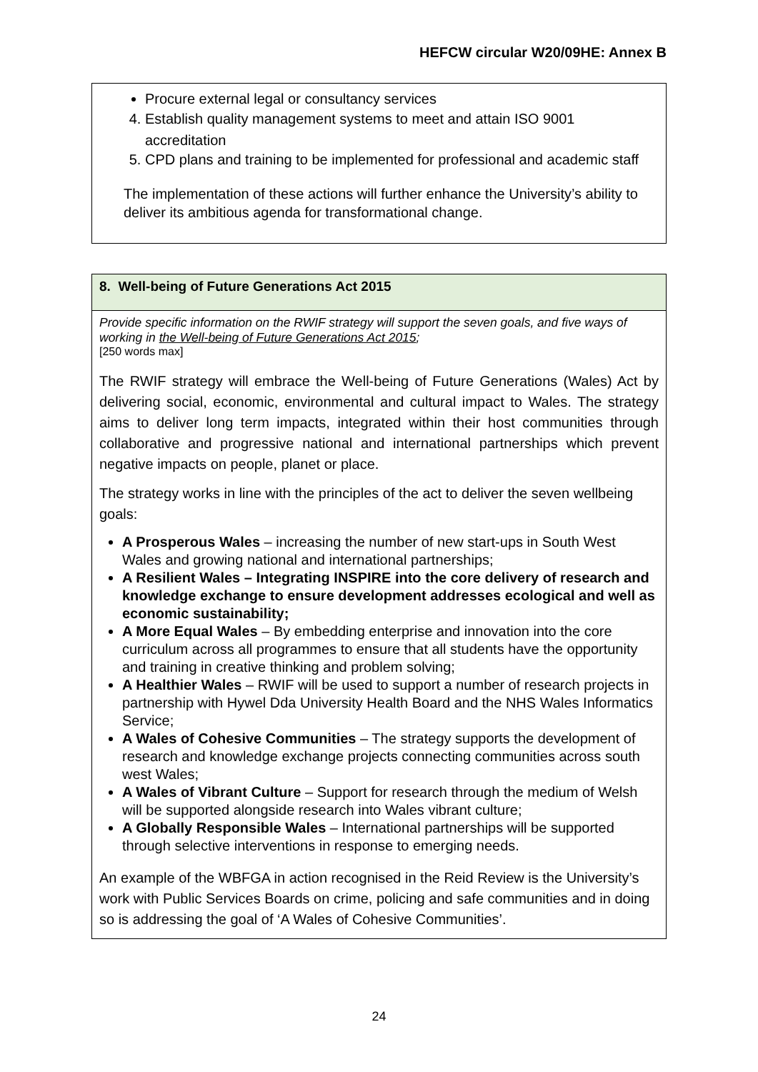HEFCW circular W20/09HE: Annex B
Procure external legal or consultancy services
4. Establish quality management systems to meet and attain ISO 9001 accreditation
5. CPD plans and training to be implemented for professional and academic staff
The implementation of these actions will further enhance the University’s ability to deliver its ambitious agenda for transformational change.
| 8. Well-being of Future Generations Act 2015 |
| --- |
| Provide specific information on the RWIF strategy will support the seven goals, and five ways of working in the Well-being of Future Generations Act 2015 ; [250 words max] The RWIF strategy will embrace the Well-being of Future Generations (Wales) Act by delivering social, economic, environmental and cultural impact to Wales. The strategy aims to deliver long term impacts, integrated within their host communities through collaborative and progressive national and international partnerships which prevent negative impacts on people, planet or place. The strategy works in line with the principles of the act to deliver the seven wellbeing goals: A Prosperous Wales – increasing the number of new start-ups in South West Wales and growing national and international partnerships; A Resilient Wales – Integrating INSPIRE into the core delivery of research and knowledge exchange to ensure development addresses ecological and well as economic sustainability; A More Equal Wales – By embedding enterprise and innovation into the core curriculum across all programmes to ensure that all students have the opportunity and training in creative thinking and problem solving; A Healthier Wales – RWIF will be used to support a number of research projects in partnership with Hywel Dda University Health Board and the NHS Wales Informatics Service; A Wales of Cohesive Communities – The strategy supports the development of research and knowledge exchange projects connecting communities across south west Wales; A Wales of Vibrant Culture – Support for research through the medium of Welsh will be supported alongside research into Wales vibrant culture; A Globally Responsible Wales – International partnerships will be supported through selective interventions in response to emerging needs. An example of the WBFGA in action recognised in the Reid Review is the University’s work with Public Services Boards on crime, policing and safe communities and in doing so is addressing the goal of ‘A Wales of Cohesive Communities’. |
24